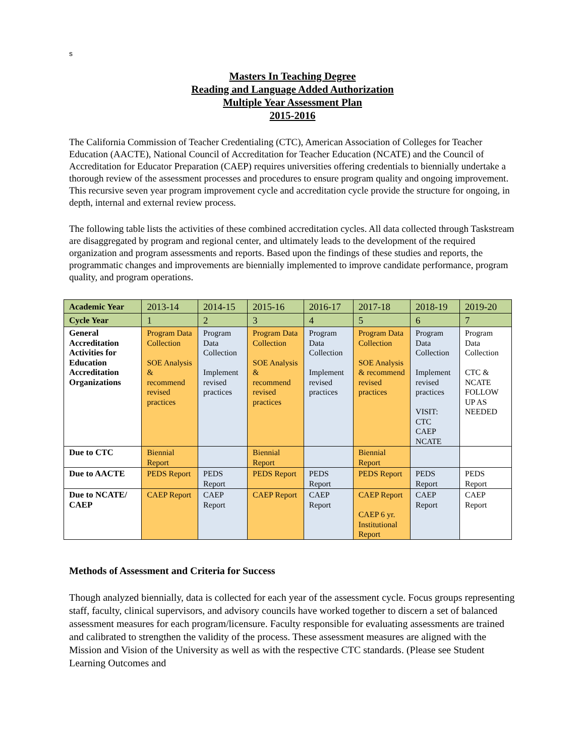s
Masters In Teaching Degree
Reading and Language Added Authorization
Multiple Year Assessment Plan
2015-2016
The California Commission of Teacher Credentialing (CTC), American Association of Colleges for Teacher Education (AACTE), National Council of Accreditation for Teacher Education (NCATE) and the Council of Accreditation for Educator Preparation (CAEP) requires universities offering credentials to biennially undertake a thorough review of the assessment processes and procedures to ensure program quality and ongoing improvement. This recursive seven year program improvement cycle and accreditation cycle provide the structure for ongoing, in depth, internal and external review process.
The following table lists the activities of these combined accreditation cycles. All data collected through Taskstream are disaggregated by program and regional center, and ultimately leads to the development of the required organization and program assessments and reports. Based upon the findings of these studies and reports, the programmatic changes and improvements are biennially implemented to improve candidate performance, program quality, and program operations.
| Academic Year | 2013-14 | 2014-15 | 2015-16 | 2016-17 | 2017-18 | 2018-19 | 2019-20 |
| Cycle Year | 1 | 2 | 3 | 4 | 5 | 6 | 7 |
| General Accreditation Activities for Education Accreditation Organizations | Program Data Collection SOE Analysis & recommend revised practices | Program Data Collection Implement revised practices | Program Data Collection SOE Analysis & recommend revised practices | Program Data Collection Implement revised practices | Program Data Collection SOE Analysis & recommend revised practices | Program Data Collection Implement revised practices VISIT: CTC CAEP NCATE | Program Data Collection CTC & NCATE FOLLOW UP AS NEEDED |
| Due to CTC | Biennial Report | | Biennial Report | | Biennial Report | | |
| Due to AACTE | PEDS Report | PEDS Report | PEDS Report | PEDS Report | PEDS Report | PEDS Report | PEDS Report |
| Due to NCATE/ CAEP | CAEP Report | CAEP Report | CAEP Report | CAEP Report | CAEP Report CAEP 6 yr. Institutional Report | CAEP Report | CAEP Report |
Methods of Assessment and Criteria for Success
Though analyzed biennially, data is collected for each year of the assessment cycle. Focus groups representing staff, faculty, clinical supervisors, and advisory councils have worked together to discern a set of balanced assessment measures for each program/licensure. Faculty responsible for evaluating assessments are trained and calibrated to strengthen the validity of the process. These assessment measures are aligned with the Mission and Vision of the University as well as with the respective CTC standards. (Please see Student Learning Outcomes and